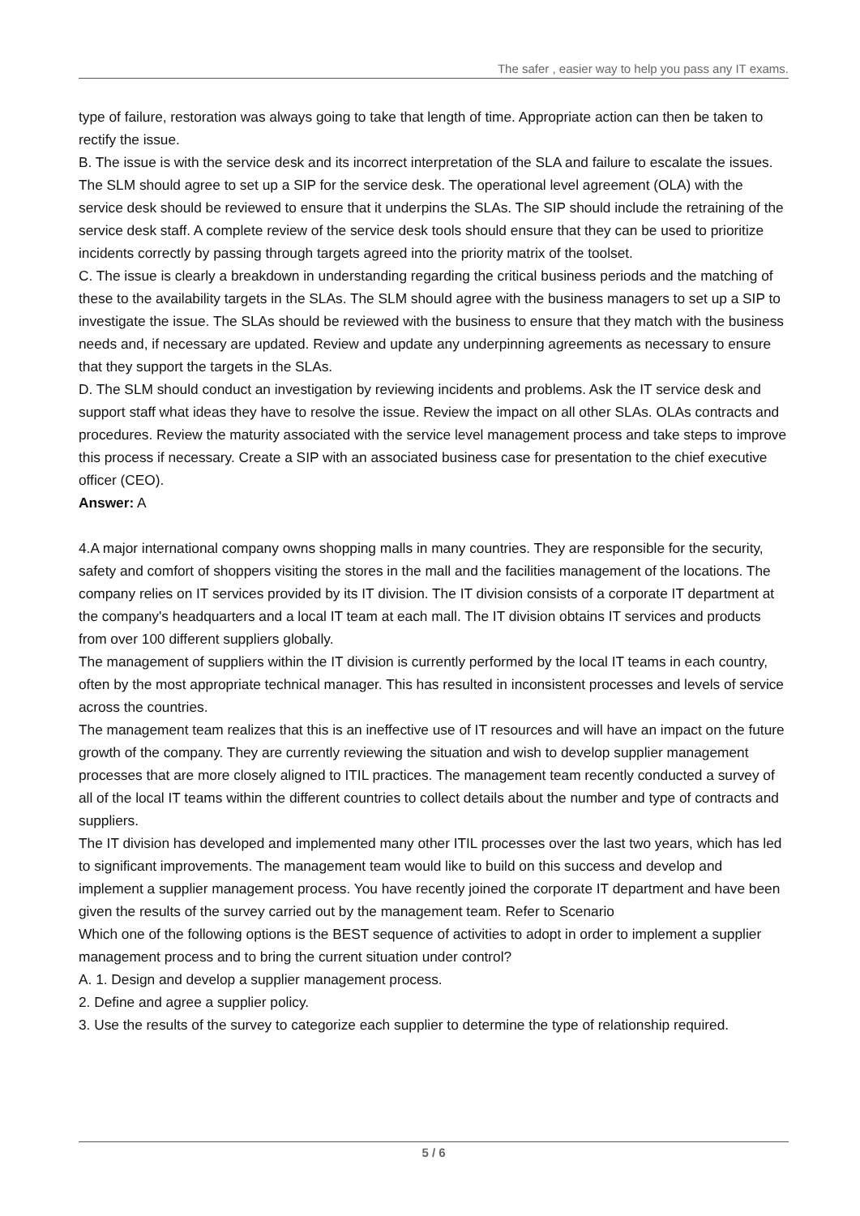The safer , easier way to help you pass any IT exams.
type of failure, restoration was always going to take that length of time. Appropriate action can then be taken to rectify the issue.
B. The issue is with the service desk and its incorrect interpretation of the SLA and failure to escalate the issues. The SLM should agree to set up a SIP for the service desk. The operational level agreement (OLA) with the service desk should be reviewed to ensure that it underpins the SLAs. The SIP should include the retraining of the service desk staff. A complete review of the service desk tools should ensure that they can be used to prioritize incidents correctly by passing through targets agreed into the priority matrix of the toolset.
C. The issue is clearly a breakdown in understanding regarding the critical business periods and the matching of these to the availability targets in the SLAs. The SLM should agree with the business managers to set up a SIP to investigate the issue. The SLAs should be reviewed with the business to ensure that they match with the business needs and, if necessary are updated. Review and update any underpinning agreements as necessary to ensure that they support the targets in the SLAs.
D. The SLM should conduct an investigation by reviewing incidents and problems. Ask the IT service desk and support staff what ideas they have to resolve the issue. Review the impact on all other SLAs. OLAs contracts and procedures. Review the maturity associated with the service level management process and take steps to improve this process if necessary. Create a SIP with an associated business case for presentation to the chief executive officer (CEO).
Answer: A
4.A major international company owns shopping malls in many countries. They are responsible for the security, safety and comfort of shoppers visiting the stores in the mall and the facilities management of the locations. The company relies on IT services provided by its IT division. The IT division consists of a corporate IT department at the company's headquarters and a local IT team at each mall. The IT division obtains IT services and products from over 100 different suppliers globally.
The management of suppliers within the IT division is currently performed by the local IT teams in each country, often by the most appropriate technical manager. This has resulted in inconsistent processes and levels of service across the countries.
The management team realizes that this is an ineffective use of IT resources and will have an impact on the future growth of the company. They are currently reviewing the situation and wish to develop supplier management processes that are more closely aligned to ITIL practices. The management team recently conducted a survey of all of the local IT teams within the different countries to collect details about the number and type of contracts and suppliers.
The IT division has developed and implemented many other ITIL processes over the last two years, which has led to significant improvements. The management team would like to build on this success and develop and implement a supplier management process. You have recently joined the corporate IT department and have been given the results of the survey carried out by the management team. Refer to Scenario
Which one of the following options is the BEST sequence of activities to adopt in order to implement a supplier management process and to bring the current situation under control?
A. 1. Design and develop a supplier management process.
2. Define and agree a supplier policy.
3. Use the results of the survey to categorize each supplier to determine the type of relationship required.
5 / 6